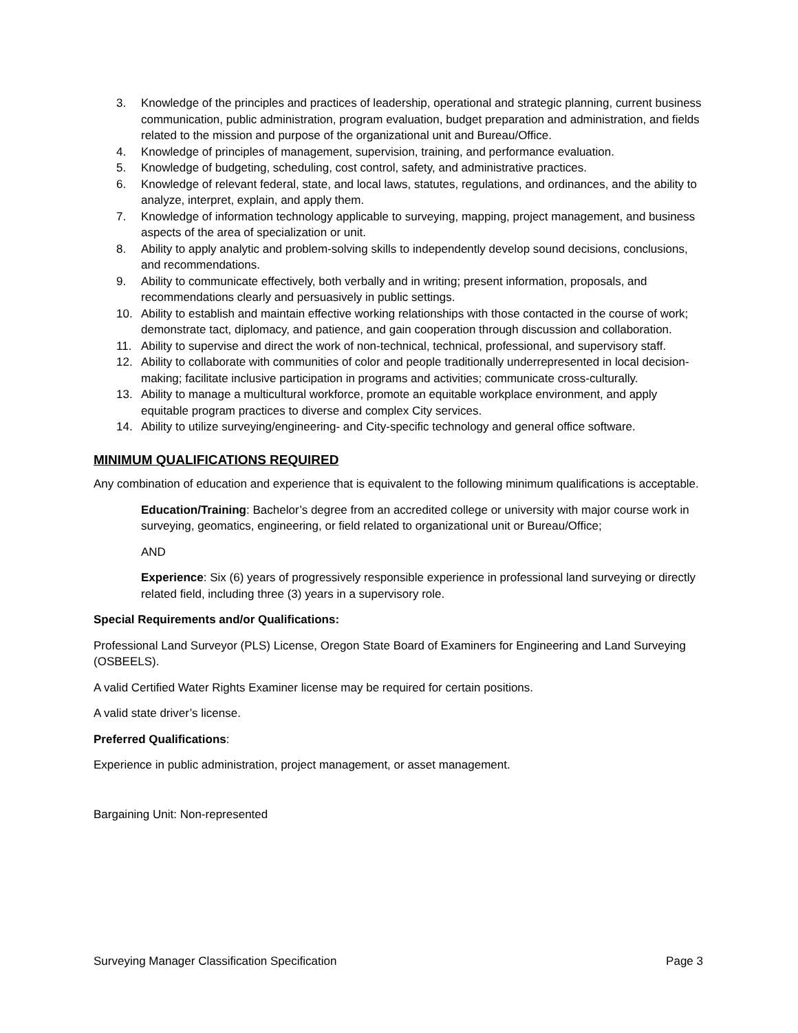3. Knowledge of the principles and practices of leadership, operational and strategic planning, current business communication, public administration, program evaluation, budget preparation and administration, and fields related to the mission and purpose of the organizational unit and Bureau/Office.
4. Knowledge of principles of management, supervision, training, and performance evaluation.
5. Knowledge of budgeting, scheduling, cost control, safety, and administrative practices.
6. Knowledge of relevant federal, state, and local laws, statutes, regulations, and ordinances, and the ability to analyze, interpret, explain, and apply them.
7. Knowledge of information technology applicable to surveying, mapping, project management, and business aspects of the area of specialization or unit.
8. Ability to apply analytic and problem-solving skills to independently develop sound decisions, conclusions, and recommendations.
9. Ability to communicate effectively, both verbally and in writing; present information, proposals, and recommendations clearly and persuasively in public settings.
10. Ability to establish and maintain effective working relationships with those contacted in the course of work; demonstrate tact, diplomacy, and patience, and gain cooperation through discussion and collaboration.
11. Ability to supervise and direct the work of non-technical, technical, professional, and supervisory staff.
12. Ability to collaborate with communities of color and people traditionally underrepresented in local decision-making; facilitate inclusive participation in programs and activities; communicate cross-culturally.
13. Ability to manage a multicultural workforce, promote an equitable workplace environment, and apply equitable program practices to diverse and complex City services.
14. Ability to utilize surveying/engineering- and City-specific technology and general office software.
MINIMUM QUALIFICATIONS REQUIRED
Any combination of education and experience that is equivalent to the following minimum qualifications is acceptable.
Education/Training: Bachelor’s degree from an accredited college or university with major course work in surveying, geomatics, engineering, or field related to organizational unit or Bureau/Office;
AND
Experience: Six (6) years of progressively responsible experience in professional land surveying or directly related field, including three (3) years in a supervisory role.
Special Requirements and/or Qualifications:
Professional Land Surveyor (PLS) License, Oregon State Board of Examiners for Engineering and Land Surveying (OSBEELS).
A valid Certified Water Rights Examiner license may be required for certain positions.
A valid state driver’s license.
Preferred Qualifications:
Experience in public administration, project management, or asset management.
Bargaining Unit: Non-represented
Surveying Manager Classification Specification Page 3